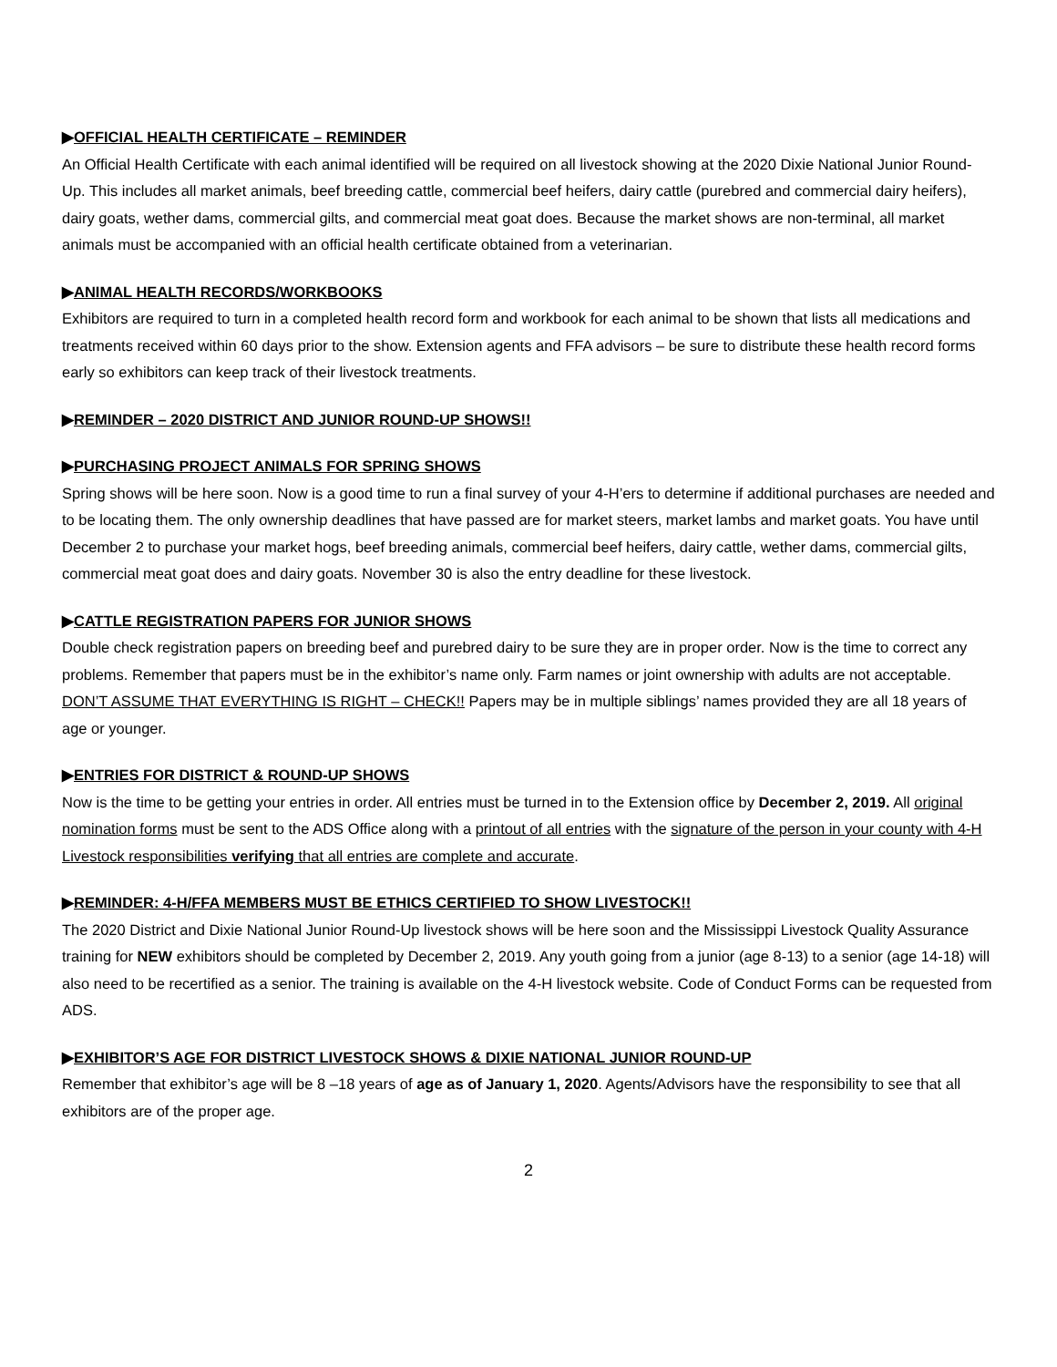▶OFFICIAL HEALTH CERTIFICATE – REMINDER
An Official Health Certificate with each animal identified will be required on all livestock showing at the 2020 Dixie National Junior Round-Up. This includes all market animals, beef breeding cattle, commercial beef heifers, dairy cattle (purebred and commercial dairy heifers), dairy goats, wether dams, commercial gilts, and commercial meat goat does. Because the market shows are non-terminal, all market animals must be accompanied with an official health certificate obtained from a veterinarian.
▶ANIMAL HEALTH RECORDS/WORKBOOKS
Exhibitors are required to turn in a completed health record form and workbook for each animal to be shown that lists all medications and treatments received within 60 days prior to the show. Extension agents and FFA advisors – be sure to distribute these health record forms early so exhibitors can keep track of their livestock treatments.
▶REMINDER – 2020 DISTRICT AND JUNIOR ROUND-UP SHOWS!!
▶PURCHASING PROJECT ANIMALS FOR SPRING SHOWS
Spring shows will be here soon. Now is a good time to run a final survey of your 4-H’ers to determine if additional purchases are needed and to be locating them. The only ownership deadlines that have passed are for market steers, market lambs and market goats. You have until December 2 to purchase your market hogs, beef breeding animals, commercial beef heifers, dairy cattle, wether dams, commercial gilts, commercial meat goat does and dairy goats. November 30 is also the entry deadline for these livestock.
▶CATTLE REGISTRATION PAPERS FOR JUNIOR SHOWS
Double check registration papers on breeding beef and purebred dairy to be sure they are in proper order. Now is the time to correct any problems. Remember that papers must be in the exhibitor’s name only. Farm names or joint ownership with adults are not acceptable. DON’T ASSUME THAT EVERYTHING IS RIGHT – CHECK!! Papers may be in multiple siblings’ names provided they are all 18 years of age or younger.
▶ENTRIES FOR DISTRICT & ROUND-UP SHOWS
Now is the time to be getting your entries in order. All entries must be turned in to the Extension office by December 2, 2019. All original nomination forms must be sent to the ADS Office along with a printout of all entries with the signature of the person in your county with 4-H Livestock responsibilities verifying that all entries are complete and accurate.
▶REMINDER: 4-H/FFA MEMBERS MUST BE ETHICS CERTIFIED TO SHOW LIVESTOCK!!
The 2020 District and Dixie National Junior Round-Up livestock shows will be here soon and the Mississippi Livestock Quality Assurance training for NEW exhibitors should be completed by December 2, 2019. Any youth going from a junior (age 8-13) to a senior (age 14-18) will also need to be recertified as a senior. The training is available on the 4-H livestock website. Code of Conduct Forms can be requested from ADS.
▶EXHIBITOR’S AGE FOR DISTRICT LIVESTOCK SHOWS & DIXIE NATIONAL JUNIOR ROUND-UP
Remember that exhibitor’s age will be 8 –18 years of age as of January 1, 2020. Agents/Advisors have the responsibility to see that all exhibitors are of the proper age.
2